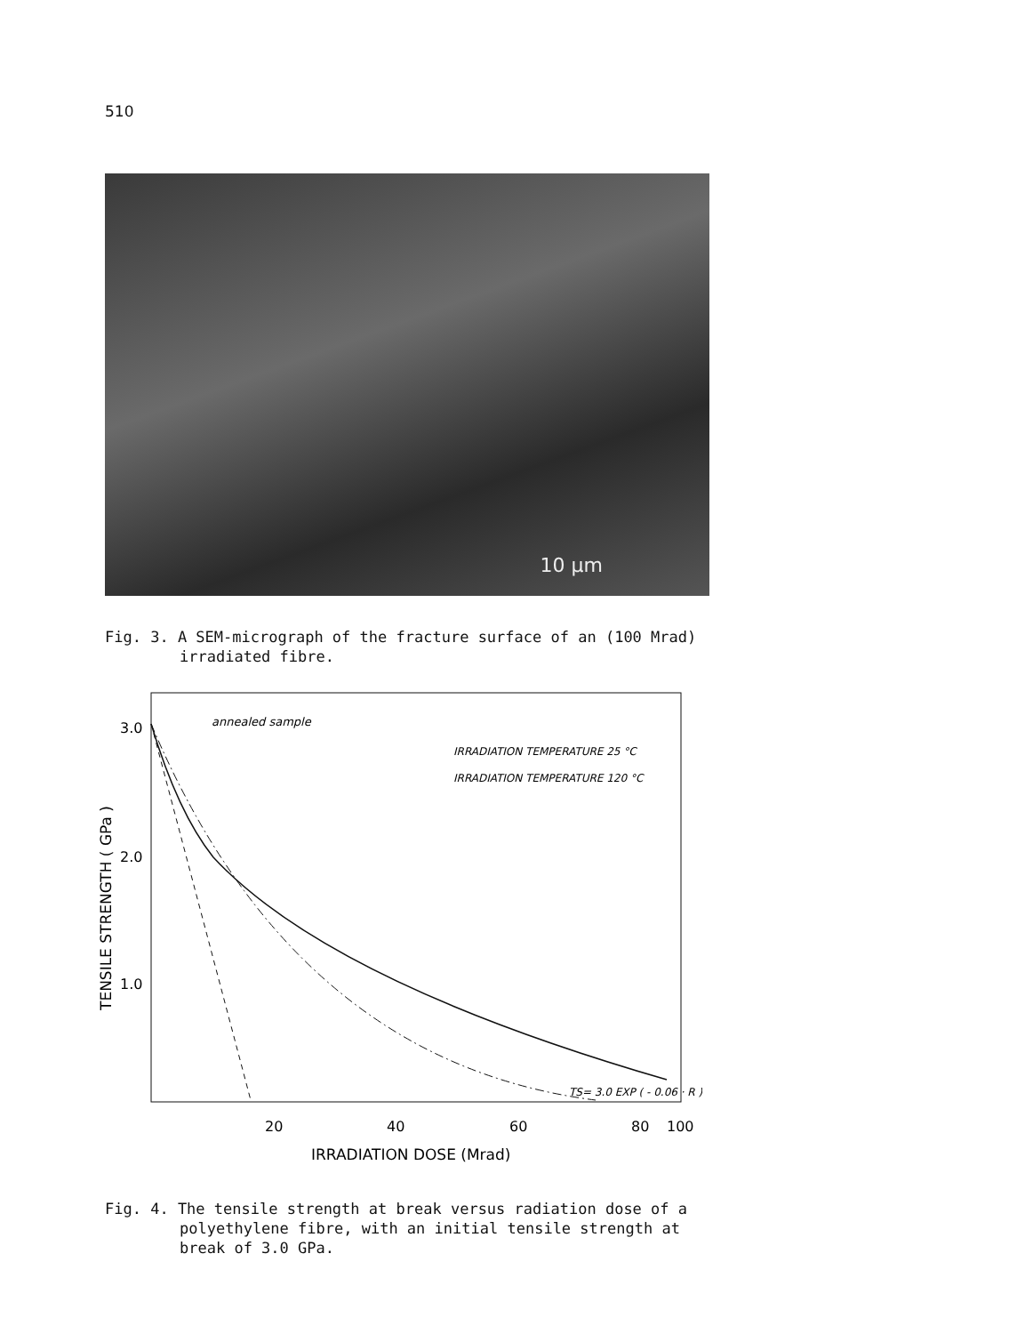510
10 µm
Fig. 3. A SEM-micrograph of the fracture surface of an (100 Mrad)
irradiated fibre.
TENSILE STRENGTH ( GPa )
3.0
2.0
1.0
annealed sample
IRRADIATION TEMPERATURE 25 °C
IRRADIATION TEMPERATURE 120 °C
TS= 3.0 EXP ( - 0.06 · R )
20
40
60
80
100
IRRADIATION DOSE (Mrad)
Fig. 4. The tensile strength at break versus radiation dose of a
polyethylene fibre, with an initial tensile strength at
break of 3.0 GPa.